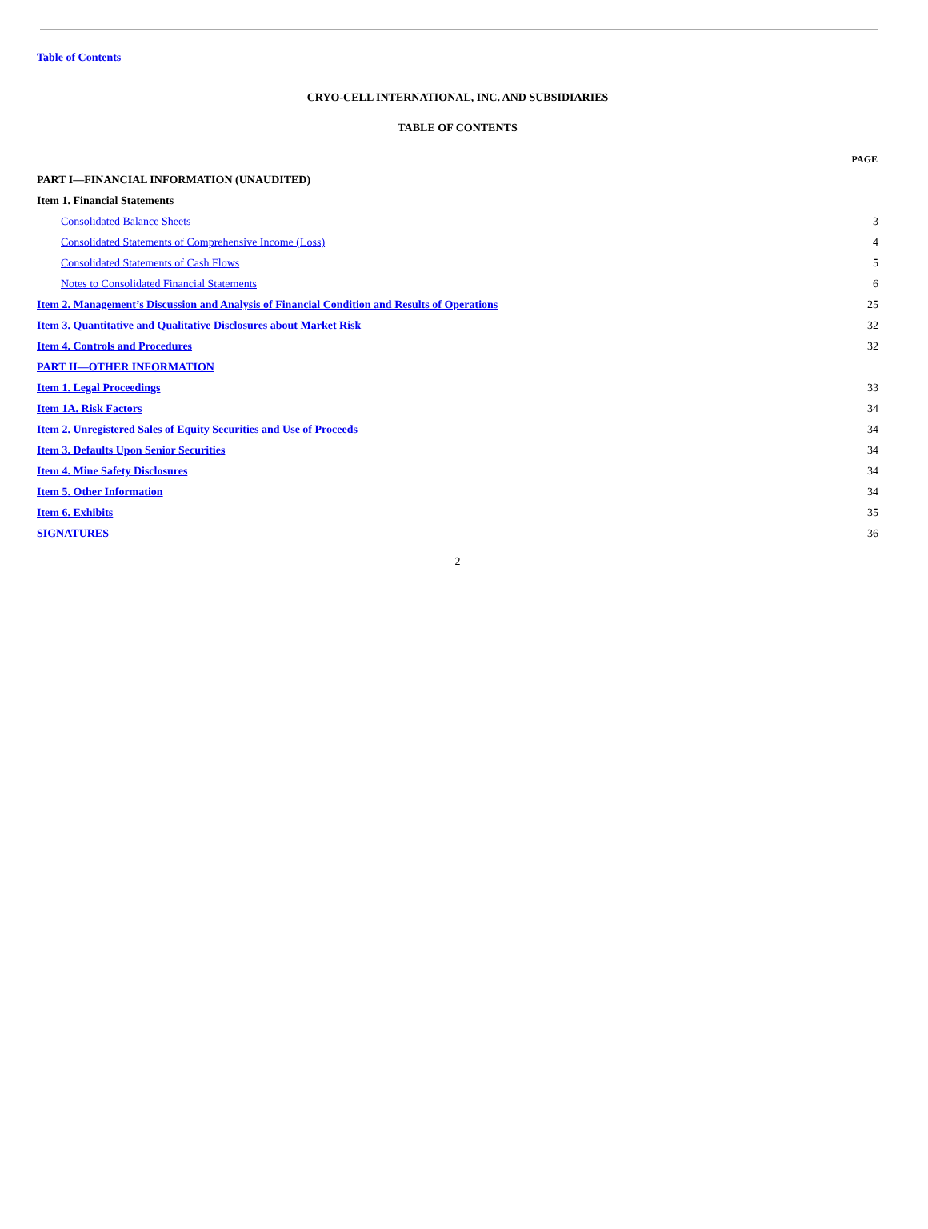Table of Contents
CRYO-CELL INTERNATIONAL, INC. AND SUBSIDIARIES
TABLE OF CONTENTS
| | PAGE |
| PART I—FINANCIAL INFORMATION (UNAUDITED) | |
| Item 1. Financial Statements | |
| Consolidated Balance Sheets | 3 |
| Consolidated Statements of Comprehensive Income (Loss) | 4 |
| Consolidated Statements of Cash Flows | 5 |
| Notes to Consolidated Financial Statements | 6 |
| Item 2. Management’s Discussion and Analysis of Financial Condition and Results of Operations | 25 |
| Item 3. Quantitative and Qualitative Disclosures about Market Risk | 32 |
| Item 4. Controls and Procedures | 32 |
| PART II—OTHER INFORMATION | |
| Item 1. Legal Proceedings | 33 |
| Item 1A. Risk Factors | 34 |
| Item 2. Unregistered Sales of Equity Securities and Use of Proceeds | 34 |
| Item 3. Defaults Upon Senior Securities | 34 |
| Item 4. Mine Safety Disclosures | 34 |
| Item 5. Other Information | 34 |
| Item 6. Exhibits | 35 |
| SIGNATURES | 36 |
2